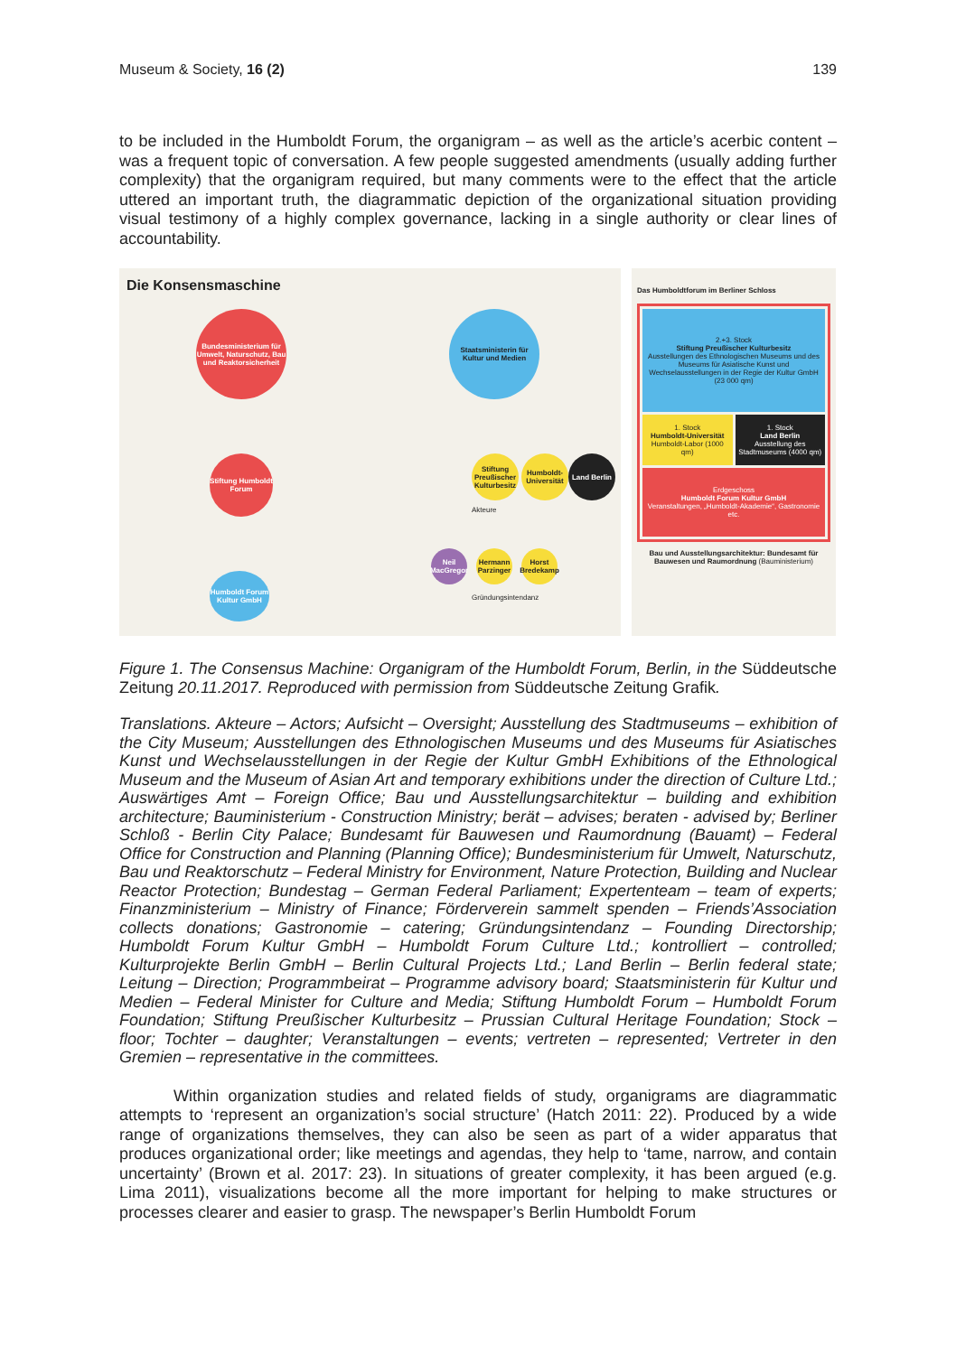Museum & Society, 16 (2) 139
to be included in the Humboldt Forum, the organigram – as well as the article’s acerbic content – was a frequent topic of conversation. A few people suggested amendments (usually adding further complexity) that the organigram required, but many comments were to the effect that the article uttered an important truth, the diagrammatic depiction of the organizational situation providing visual testimony of a highly complex governance, lacking in a single authority or clear lines of accountability.
Die Konsensmaschine
Bundesministerium für Umwelt, Naturschutz, Bau und Reaktorsicherheit
Staatsministerin für Kultur und Medien
Stiftung Humboldt Forum
Humboldt Forum Kultur GmbH
Stiftung Preußischer Kulturbesitz
Humboldt-Universität
Land Berlin
Neil MacGregor
Hermann Parzinger
Horst Bredekamp
Akteure
Gründungsintendanz
Das Humboldtforum im Berliner Schloss
2.+3. Stock
Stiftung Preußischer Kulturbesitz
Ausstellungen des Ethnologischen Museums und des Museums für Asiatische Kunst und Wechselausstellungen in der Regie der Kultur GmbH (23 000 qm)
1. Stock
Humboldt-Universität
Humboldt-Labor (1000 qm)
1. Stock
Land Berlin
Ausstellung des Stadtmuseums (4000 qm)
Erdgeschoss
Humboldt Forum Kultur GmbH
Veranstaltungen, „Humboldt-Akademie“, Gastronomie etc.
Bau und Ausstellungsarchitektur: Bundesamt für Bauwesen und Raumordnung (Bauministerium)
Figure 1. The Consensus Machine: Organigram of the Humboldt Forum, Berlin, in the Süddeutsche Zeitung 20.11.2017. Reproduced with permission from Süddeutsche Zeitung Grafik.
Translations. Akteure – Actors; Aufsicht – Oversight; Ausstellung des Stadtmuseums – exhibition of the City Museum; Ausstellungen des Ethnologischen Museums und des Museums für Asiatisches Kunst und Wechselausstellungen in der Regie der Kultur GmbH Exhibitions of the Ethnological Museum and the Museum of Asian Art and temporary exhibitions under the direction of Culture Ltd.; Auswärtiges Amt – Foreign Office; Bau und Ausstellungsarchitektur – building and exhibition architecture; Bauministerium - Construction Ministry; berät – advises; beraten - advised by; Berliner Schloß - Berlin City Palace; Bundesamt für Bauwesen und Raumordnung (Bauamt) – Federal Office for Construction and Planning (Planning Office); Bundesministerium für Umwelt, Naturschutz, Bau und Reaktorschutz – Federal Ministry for Environment, Nature Protection, Building and Nuclear Reactor Protection; Bundestag – German Federal Parliament; Expertenteam – team of experts; Finanzministerium – Ministry of Finance; Förderverein sammelt spenden – Friends’Association collects donations; Gastronomie – catering; Gründungsintendanz – Founding Directorship; Humboldt Forum Kultur GmbH – Humboldt Forum Culture Ltd.; kontrolliert – controlled; Kulturprojekte Berlin GmbH – Berlin Cultural Projects Ltd.; Land Berlin – Berlin federal state; Leitung – Direction; Programmbeirat – Programme advisory board; Staatsministerin für Kultur und Medien – Federal Minister for Culture and Media; Stiftung Humboldt Forum – Humboldt Forum Foundation; Stiftung Preußischer Kulturbesitz – Prussian Cultural Heritage Foundation; Stock – floor; Tochter – daughter; Veranstaltungen – events; vertreten – represented; Vertreter in den Gremien – representative in the committees.
Within organization studies and related fields of study, organigrams are diagrammatic attempts to ‘represent an organization’s social structure’ (Hatch 2011: 22). Produced by a wide range of organizations themselves, they can also be seen as part of a wider apparatus that produces organizational order; like meetings and agendas, they help to ‘tame, narrow, and contain uncertainty’ (Brown et al. 2017: 23). In situations of greater complexity, it has been argued (e.g. Lima 2011), visualizations become all the more important for helping to make structures or processes clearer and easier to grasp. The newspaper’s Berlin Humboldt Forum